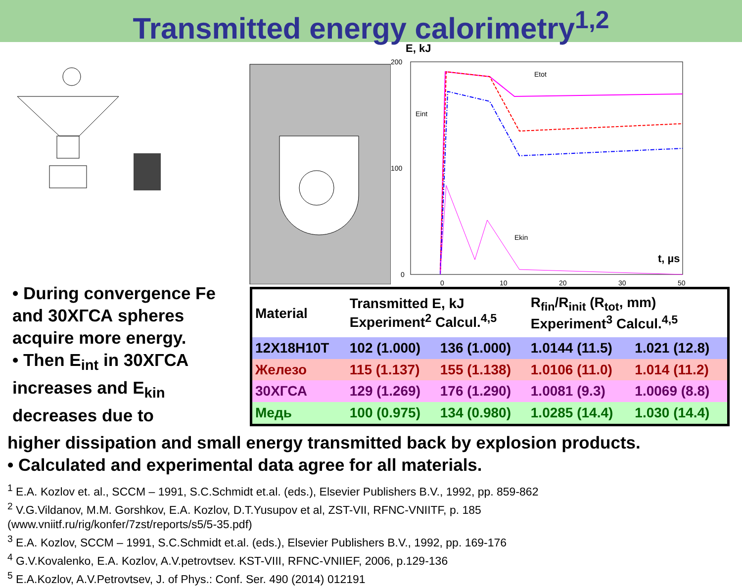Transmitted energy calorimetry<sup>1,2</sup>
E, kJ
200
100
0
0
10
20
30
50
t, µs
Etot
Eint
Ekin
• During convergence Fe and 30ХГСА spheres acquire more energy.
• Then E<sub>int</sub> in 30ХГСА increases and E<sub>kin</sub> decreases due to
| Material | Transmitted E, kJ Experiment<sup>2</sup> Calcul.<sup>4,5</sup> | | R<sub>fin</sub>/R<sub>init</sub> (R<sub>tot</sub>, mm) Experiment<sup>3</sup> Calcul.<sup>4,5</sup> | |
| --- | --- | --- | --- | --- |
| 12Х18Н10Т | 102 (1.000) | 136 (1.000) | 1.0144 (11.5) | 1.021 (12.8) |
| Железо | 115 (1.137) | 155 (1.138) | 1.0106 (11.0) | 1.014 (11.2) |
| 30ХГСА | 129 (1.269) | 176 (1.290) | 1.0081 (9.3) | 1.0069 (8.8) |
| Медь | 100 (0.975) | 134 (0.980) | 1.0285 (14.4) | 1.030 (14.4) |
higher dissipation and small energy transmitted back by explosion products.
• Calculated and experimental data agree for all materials.
<sup>1</sup> E.A. Kozlov et. al., SCCM – 1991, S.C.Schmidt et.al. (eds.), Elsevier Publishers B.V., 1992, pp. 859-862
<sup>2</sup> V.G.Vildanov, M.M. Gorshkov, E.A. Kozlov, D.T.Yusupov et al, ZST-VII, RFNC-VNIITF, p. 185
(www.vniitf.ru/rig/konfer/7zst/reports/s5/5-35.pdf)
<sup>3</sup> E.A. Kozlov, SCCM – 1991, S.C.Schmidt et.al. (eds.), Elsevier Publishers B.V., 1992, pp. 169-176
<sup>4</sup> G.V.Kovalenko, E.A. Kozlov, A.V.petrovtsev. KST-VIII, RFNC-VNIIEF, 2006, p.129-136
<sup>5</sup> E.A.Kozlov, A.V.Petrovtsev, J. of Phys.: Conf. Ser. 490 (2014) 012191